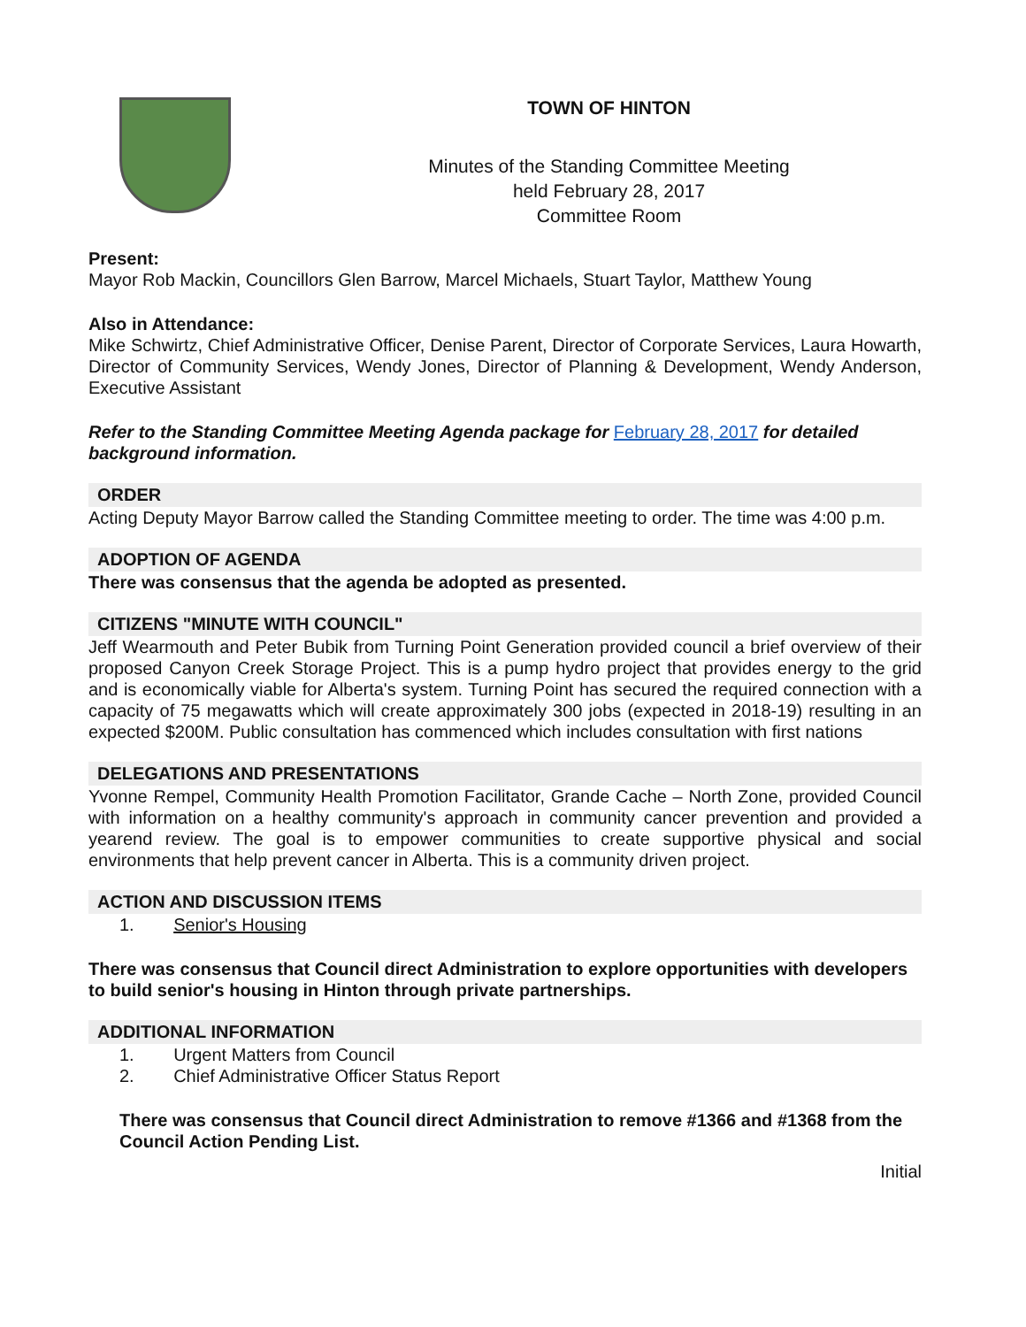TOWN OF HINTON
Minutes of the Standing Committee Meeting
held February 28, 2017
Committee Room
Present:
Mayor Rob Mackin, Councillors Glen Barrow, Marcel Michaels, Stuart Taylor, Matthew Young
Also in Attendance:
Mike Schwirtz, Chief Administrative Officer, Denise Parent, Director of Corporate Services, Laura Howarth, Director of Community Services, Wendy Jones, Director of Planning & Development, Wendy Anderson, Executive Assistant
Refer to the Standing Committee Meeting Agenda package for February 28, 2017 for detailed background information.
ORDER
Acting Deputy Mayor Barrow called the Standing Committee meeting to order. The time was 4:00 p.m.
ADOPTION OF AGENDA
There was consensus that the agenda be adopted as presented.
CITIZENS "MINUTE WITH COUNCIL"
Jeff Wearmouth and Peter Bubik from Turning Point Generation provided council a brief overview of their proposed Canyon Creek Storage Project. This is a pump hydro project that provides energy to the grid and is economically viable for Alberta's system. Turning Point has secured the required connection with a capacity of 75 megawatts which will create approximately 300 jobs (expected in 2018-19) resulting in an expected $200M. Public consultation has commenced which includes consultation with first nations
DELEGATIONS AND PRESENTATIONS
Yvonne Rempel, Community Health Promotion Facilitator, Grande Cache – North Zone, provided Council with information on a healthy community's approach in community cancer prevention and provided a yearend review. The goal is to empower communities to create supportive physical and social environments that help prevent cancer in Alberta. This is a community driven project.
ACTION AND DISCUSSION ITEMS
1. Senior's Housing
There was consensus that Council direct Administration to explore opportunities with developers to build senior's housing in Hinton through private partnerships.
ADDITIONAL INFORMATION
1. Urgent Matters from Council
2. Chief Administrative Officer Status Report
There was consensus that Council direct Administration to remove #1366 and #1368 from the Council Action Pending List.
Initial